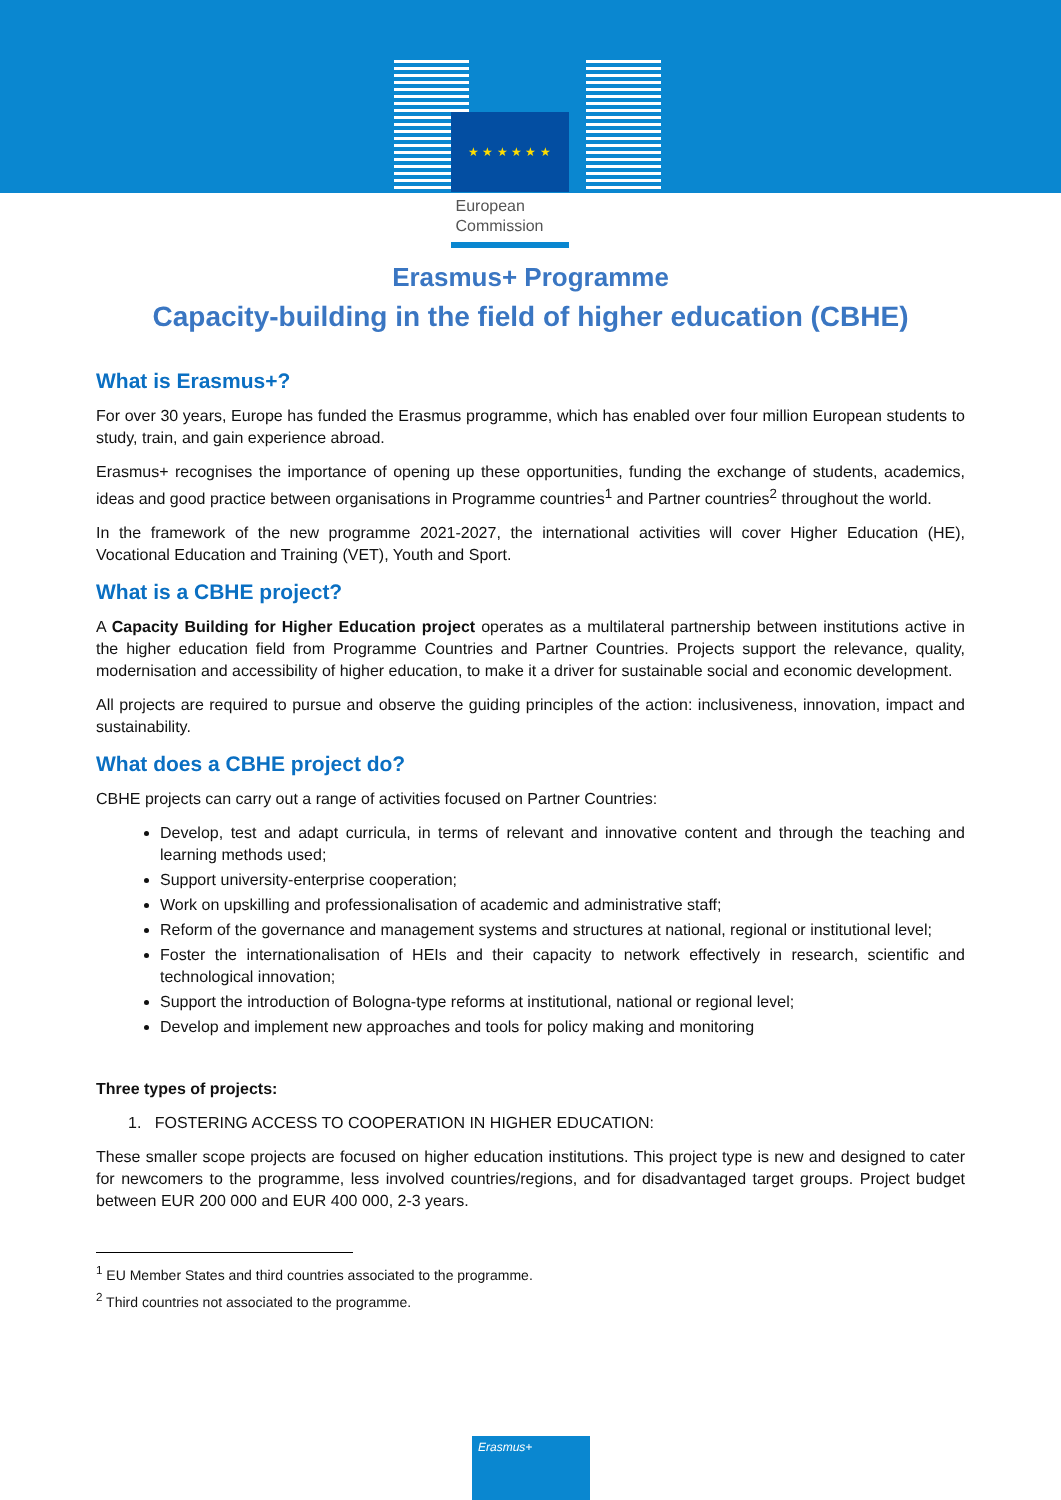★ ★ ★ ★ ★ ★
European
Commission
Erasmus+ Programme
Capacity-building in the field of higher education (CBHE)
What is Erasmus+?
For over 30 years, Europe has funded the Erasmus programme, which has enabled over four million European students to study, train, and gain experience abroad.
Erasmus+ recognises the importance of opening up these opportunities, funding the exchange of students, academics, ideas and good practice between organisations in Programme countries<sup>1</sup> and Partner countries<sup>2</sup> throughout the world.
In the framework of the new programme 2021-2027, the international activities will cover Higher Education (HE), Vocational Education and Training (VET), Youth and Sport.
What is a CBHE project?
A Capacity Building for Higher Education project operates as a multilateral partnership between institutions active in the higher education field from Programme Countries and Partner Countries. Projects support the relevance, quality, modernisation and accessibility of higher education, to make it a driver for sustainable social and economic development.
All projects are required to pursue and observe the guiding principles of the action: inclusiveness, innovation, impact and sustainability.
What does a CBHE project do?
CBHE projects can carry out a range of activities focused on Partner Countries:
Develop, test and adapt curricula, in terms of relevant and innovative content and through the teaching and learning methods used;
Support university-enterprise cooperation;
Work on upskilling and professionalisation of academic and administrative staff;
Reform of the governance and management systems and structures at national, regional or institutional level;
Foster the internationalisation of HEIs and their capacity to network effectively in research, scientific and technological innovation;
Support the introduction of Bologna-type reforms at institutional, national or regional level;
Develop and implement new approaches and tools for policy making and monitoring
Three types of projects:
1. FOSTERING ACCESS TO COOPERATION IN HIGHER EDUCATION:
These smaller scope projects are focused on higher education institutions. This project type is new and designed to cater for newcomers to the programme, less involved countries/regions, and for disadvantaged target groups. Project budget between EUR 200 000 and EUR 400 000, 2-3 years.
<sup>1</sup> EU Member States and third countries associated to the programme.
<sup>2</sup> Third countries not associated to the programme.
Erasmus+